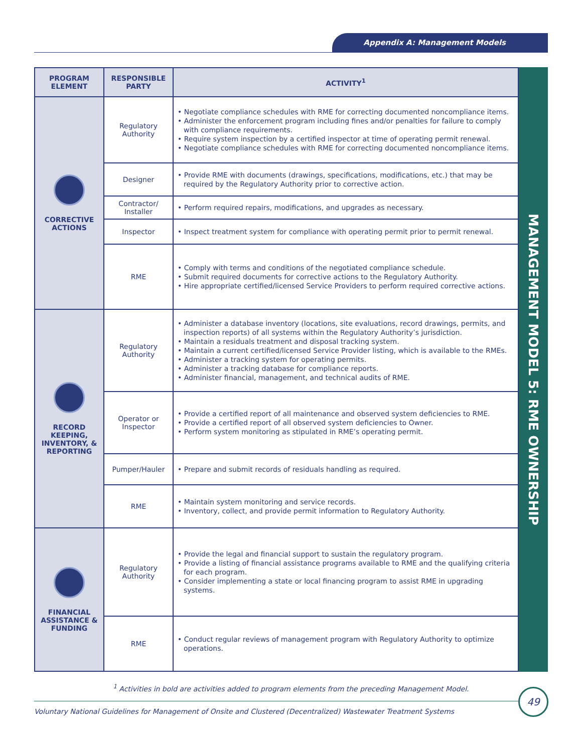Appendix A: Management Models
| PROGRAM ELEMENT | RESPONSIBLE PARTY | ACTIVITY<sup>1</sup> |
| --- | --- | --- |
| CORRECTIVE ACTIONS | Regulatory Authority | • Negotiate compliance schedules with RME for correcting documented noncompliance items. • Administer the enforcement program including fines and/or penalties for failure to comply with compliance requirements. • Require system inspection by a certified inspector at time of operating permit renewal. • Negotiate compliance schedules with RME for correcting documented noncompliance items. |
| | Designer | • Provide RME with documents (drawings, specifications, modifications, etc.) that may be required by the Regulatory Authority prior to corrective action. |
| | Contractor/ Installer | • Perform required repairs, modifications, and upgrades as necessary. |
| | Inspector | • Inspect treatment system for compliance with operating permit prior to permit renewal. |
| | RME | • Comply with terms and conditions of the negotiated compliance schedule. • Submit required documents for corrective actions to the Regulatory Authority. • Hire appropriate certified/licensed Service Providers to perform required corrective actions. |
| RECORD KEEPING, INVENTORY, & REPORTING | Regulatory Authority | • Administer a database inventory (locations, site evaluations, record drawings, permits, and inspection reports) of all systems within the Regulatory Authority’s jurisdiction. • Maintain a residuals treatment and disposal tracking system. • Maintain a current certified/licensed Service Provider listing, which is available to the RMEs. • Administer a tracking system for operating permits. • Administer a tracking database for compliance reports. • Administer financial, management, and technical audits of RME. |
| | Operator or Inspector | • Provide a certified report of all maintenance and observed system deficiencies to RME. • Provide a certified report of all observed system deficiencies to Owner. • Perform system monitoring as stipulated in RME’s operating permit. |
| | Pumper/Hauler | • Prepare and submit records of residuals handling as required. |
| | RME | • Maintain system monitoring and service records. • Inventory, collect, and provide permit information to Regulatory Authority. |
| FINANCIAL ASSISTANCE & FUNDING | Regulatory Authority | • Provide the legal and financial support to sustain the regulatory program. • Provide a listing of financial assistance programs available to RME and the qualifying criteria for each program. • Consider implementing a state or local financing program to assist RME in upgrading systems. |
| | RME | • Conduct regular reviews of management program with Regulatory Authority to optimize operations. |
MANAGEMENT MODEL 5: RME OWNERSHIP
<sup>1</sup> Activities in bold are activities added to program elements from the preceding Management Model.
Voluntary National Guidelines for Management of Onsite and Clustered (Decentralized) Wastewater Treatment Systems
49